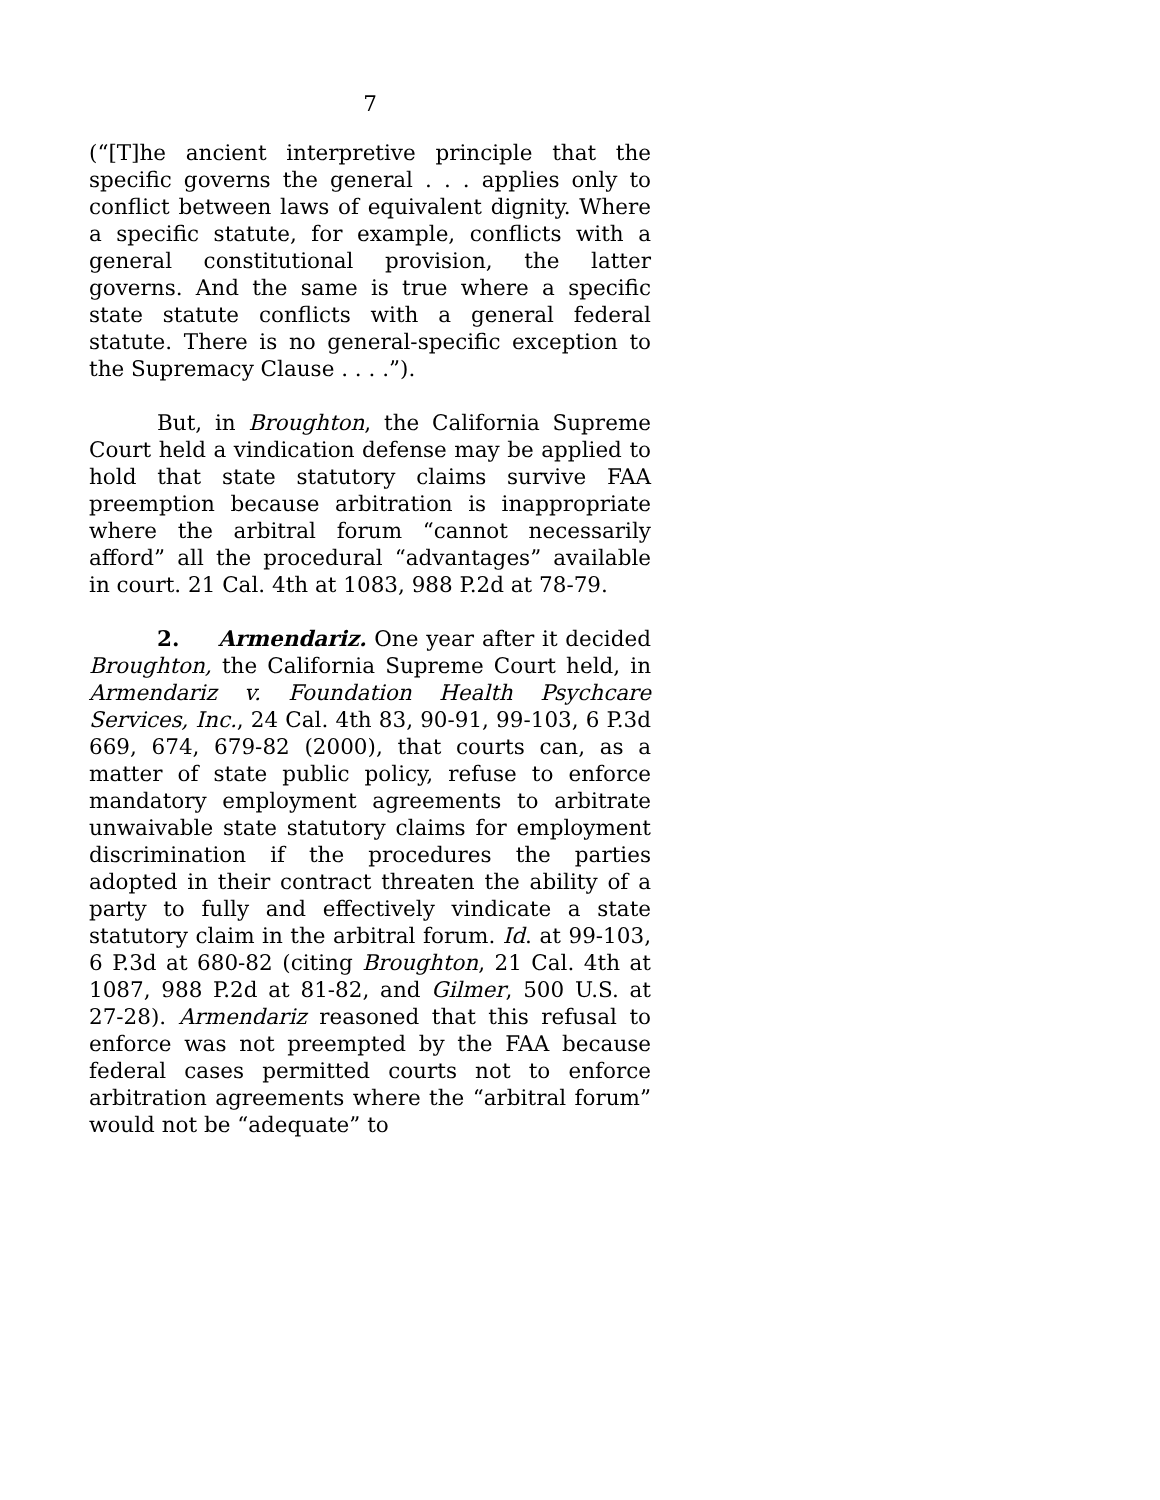7
(“[T]he ancient interpretive principle that the specific governs the general . . . applies only to conflict between laws of equivalent dignity. Where a specific statute, for example, conflicts with a general constitutional provision, the latter governs. And the same is true where a specific state statute conflicts with a general federal statute. There is no general-specific exception to the Supremacy Clause . . . .”).
But, in Broughton, the California Supreme Court held a vindication defense may be applied to hold that state statutory claims survive FAA preemption because arbitration is inappropriate where the arbitral forum “cannot necessarily afford” all the procedural “advantages” available in court. 21 Cal. 4th at 1083, 988 P.2d at 78-79.
2. Armendariz. One year after it decided Broughton, the California Supreme Court held, in Armendariz v. Foundation Health Psychcare Services, Inc., 24 Cal. 4th 83, 90-91, 99-103, 6 P.3d 669, 674, 679-82 (2000), that courts can, as a matter of state public policy, refuse to enforce mandatory employment agreements to arbitrate unwaivable state statutory claims for employment discrimination if the procedures the parties adopted in their contract threaten the ability of a party to fully and effectively vindicate a state statutory claim in the arbitral forum. Id. at 99-103, 6 P.3d at 680-82 (citing Broughton, 21 Cal. 4th at 1087, 988 P.2d at 81-82, and Gilmer, 500 U.S. at 27-28). Armendariz reasoned that this refusal to enforce was not preempted by the FAA because federal cases permitted courts not to enforce arbitration agreements where the “arbitral forum” would not be “adequate” to